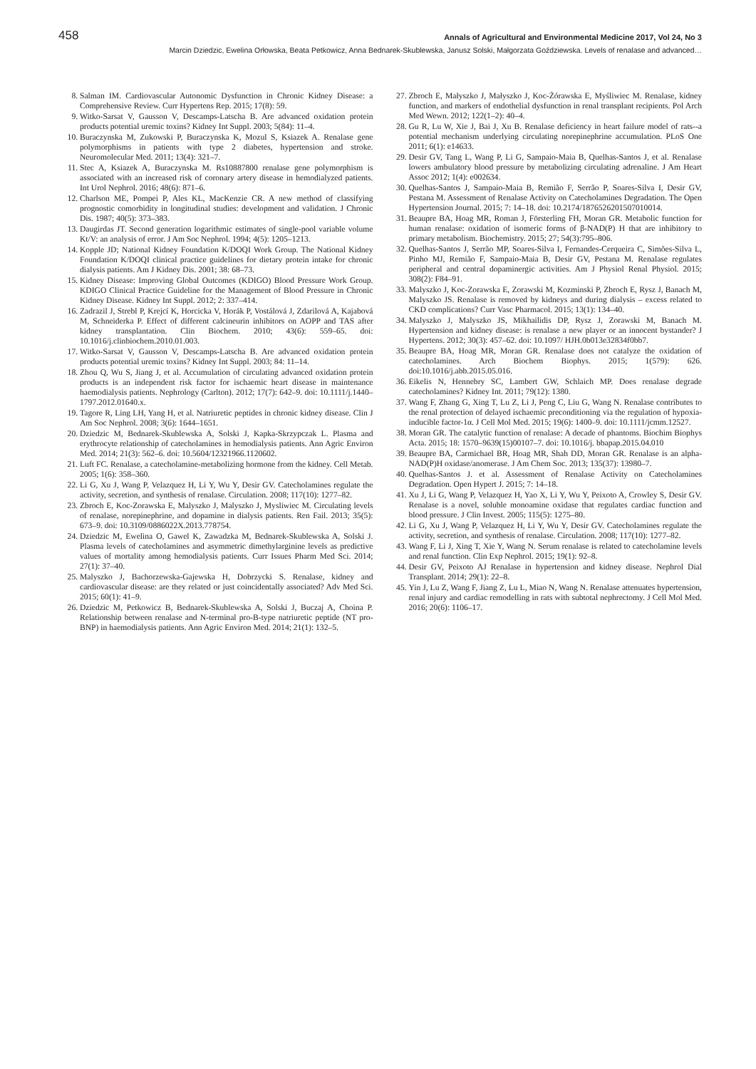458 Annals of Agricultural and Environmental Medicine 2017, Vol 24, No 3
Marcin Dziedzic, Ewelina Orłowska, Beata Petkowicz, Anna Bednarek-Skublewska, Janusz Solski, Małgorzata Goździewska. Levels of renalase and advanced…
8. Salman IM. Cardiovascular Autonomic Dysfunction in Chronic Kidney Disease: a Comprehensive Review. Curr Hypertens Rep. 2015; 17(8): 59.
9. Witko-Sarsat V, Gausson V, Descamps-Latscha B. Are advanced oxidation protein products potential uremic toxins? Kidney Int Suppl. 2003; 5(84): 11–4.
10. Buraczynska M, Zukowski P, Buraczynska K, Mozul S, Ksiazek A. Renalase gene polymorphisms in patients with type 2 diabetes, hypertension and stroke. Neuromolecular Med. 2011; 13(4): 321–7.
11. Stec A, Ksiazek A, Buraczynska M. Rs10887800 renalase gene polymorphism is associated with an increased risk of coronary artery disease in hemodialyzed patients. Int Urol Nephrol. 2016; 48(6): 871–6.
12. Charlson ME, Pompei P, Ales KL, MacKenzie CR. A new method of classifying prognostic comorbidity in longitudinal studies: development and validation. J Chronic Dis. 1987; 40(5): 373–383.
13. Daugirdas JT. Second generation logarithmic estimates of single-pool variable volume Kt/V: an analysis of error. J Am Soc Nephrol. 1994; 4(5): 1205–1213.
14. Kopple JD; National Kidney Foundation K/DOQI Work Group. The National Kidney Foundation K/DOQI clinical practice guidelines for dietary protein intake for chronic dialysis patients. Am J Kidney Dis. 2001; 38: 68–73.
15. Kidney Disease: Improving Global Outcomes (KDIGO) Blood Pressure Work Group. KDIGO Clinical Practice Guideline for the Management of Blood Pressure in Chronic Kidney Disease. Kidney Int Suppl. 2012; 2: 337–414.
16. Zadrazil J, Strebl P, Krejcí K, Horcicka V, Horák P, Vostálová J, Zdarilová A, Kajabová M, Schneiderka P. Effect of different calcineurin inhibitors on AOPP and TAS after kidney transplantation. Clin Biochem. 2010; 43(6): 559–65. doi: 10.1016/j.clinbiochem.2010.01.003.
17. Witko-Sarsat V, Gausson V, Descamps-Latscha B. Are advanced oxidation protein products potential uremic toxins? Kidney Int Suppl. 2003; 84: 11–14.
18. Zhou Q, Wu S, Jiang J, et al. Accumulation of circulating advanced oxidation protein products is an independent risk factor for ischaemic heart disease in maintenance haemodialysis patients. Nephrology (Carlton). 2012; 17(7): 642–9. doi: 10.1111/j.1440–1797.2012.01640.x.
19. Tagore R, Ling LH, Yang H, et al. Natriuretic peptides in chronic kidney disease. Clin J Am Soc Nephrol. 2008; 3(6): 1644–1651.
20. Dziedzic M, Bednarek-Skublewska A, Solski J, Kapka-Skrzypczak L. Plasma and erythrocyte relationship of catecholamines in hemodialysis patients. Ann Agric Environ Med. 2014; 21(3): 562–6. doi: 10.5604/12321966.1120602.
21. Luft FC. Renalase, a catecholamine-metabolizing hormone from the kidney. Cell Metab. 2005; 1(6): 358–360.
22. Li G, Xu J, Wang P, Velazquez H, Li Y, Wu Y, Desir GV. Catecholamines regulate the activity, secretion, and synthesis of renalase. Circulation. 2008; 117(10): 1277–82.
23. Zbroch E, Koc-Zorawska E, Malyszko J, Malyszko J, Mysliwiec M. Circulating levels of renalase, norepinephrine, and dopamine in dialysis patients. Ren Fail. 2013; 35(5): 673–9. doi: 10.3109/0886022X.2013.778754.
24. Dziedzic M, Ewelina O, Gawel K, Zawadzka M, Bednarek-Skublewska A, Solski J. Plasma levels of catecholamines and asymmetric dimethylarginine levels as predictive values of mortality among hemodialysis patients. Curr Issues Pharm Med Sci. 2014; 27(1): 37–40.
25. Malyszko J, Bachorzewska-Gajewska H, Dobrzycki S. Renalase, kidney and cardiovascular disease: are they related or just coincidentally associated? Adv Med Sci. 2015; 60(1): 41–9.
26. Dziedzic M, Petkowicz B, Bednarek-Skublewska A, Solski J, Buczaj A, Choina P. Relationship between renalase and N-terminal pro-B-type natriuretic peptide (NT pro-BNP) in haemodialysis patients. Ann Agric Environ Med. 2014; 21(1): 132–5.
27. Zbroch E, Małyszko J, Małyszko J, Koc-Żórawska E, Myśliwiec M. Renalase, kidney function, and markers of endothelial dysfunction in renal transplant recipients. Pol Arch Med Wewn. 2012; 122(1–2): 40–4.
28. Gu R, Lu W, Xie J, Bai J, Xu B. Renalase deficiency in heart failure model of rats--a potential mechanism underlying circulating norepinephrine accumulation. PLoS One 2011; 6(1): e14633.
29. Desir GV, Tang L, Wang P, Li G, Sampaio-Maia B, Quelhas-Santos J, et al. Renalase lowers ambulatory blood pressure by metabolizing circulating adrenaline. J Am Heart Assoc 2012; 1(4): e002634.
30. Quelhas-Santos J, Sampaio-Maia B, Remião F, Serrão P, Soares-Silva I, Desir GV, Pestana M. Assessment of Renalase Activity on Catecholamines Degradation. The Open Hypertension Journal. 2015; 7: 14–18. doi: 10.2174/1876526201507010014.
31. Beaupre BA, Hoag MR, Roman J, Försterling FH, Moran GR. Metabolic function for human renalase: oxidation of isomeric forms of β-NAD(P) H that are inhibitory to primary metabolism. Biochemistry. 2015; 27; 54(3):795–806.
32. Quelhas-Santos J, Serrão MP, Soares-Silva I, Fernandes-Cerqueira C, Simões-Silva L, Pinho MJ, Remião F, Sampaio-Maia B, Desir GV, Pestana M. Renalase regulates peripheral and central dopaminergic activities. Am J Physiol Renal Physiol. 2015; 308(2): F84–91.
33. Malyszko J, Koc-Zorawska E, Zorawski M, Kozminski P, Zbroch E, Rysz J, Banach M, Malyszko JS. Renalase is removed by kidneys and during dialysis – excess related to CKD complications? Curr Vasc Pharmacol. 2015; 13(1): 134–40.
34. Malyszko J, Malyszko JS, Mikhailidis DP, Rysz J, Zorawski M, Banach M. Hypertension and kidney disease: is renalase a new player or an innocent bystander? J Hypertens. 2012; 30(3): 457–62. doi: 10.1097/ HJH.0b013e32834f0bb7.
35. Beaupre BA, Hoag MR, Moran GR. Renalase does not catalyze the oxidation of catecholamines. Arch Biochem Biophys. 2015; 1(579): 626. doi:10.1016/j.abb.2015.05.016.
36. Eikelis N, Hennebry SC, Lambert GW, Schlaich MP. Does renalase degrade catecholamines? Kidney Int. 2011; 79(12): 1380.
37. Wang F, Zhang G, Xing T, Lu Z, Li J, Peng C, Liu G, Wang N. Renalase contributes to the renal protection of delayed ischaemic preconditioning via the regulation of hypoxia-inducible factor-1α. J Cell Mol Med. 2015; 19(6): 1400–9. doi: 10.1111/jcmm.12527.
38. Moran GR. The catalytic function of renalase: A decade of phantoms. Biochim Biophys Acta. 2015; 18: 1570–9639(15)00107–7. doi: 10.1016/j. bbapap.2015.04.010
39. Beaupre BA, Carmichael BR, Hoag MR, Shah DD, Moran GR. Renalase is an alpha-NAD(P)H oxidase/anomerase. J Am Chem Soc. 2013; 135(37): 13980–7.
40. Quelhas-Santos J. et al. Assessment of Renalase Activity on Catecholamines Degradation. Open Hypert J. 2015; 7: 14–18.
41. Xu J, Li G, Wang P, Velazquez H, Yao X, Li Y, Wu Y, Peixoto A, Crowley S, Desir GV. Renalase is a novel, soluble monoamine oxidase that regulates cardiac function and blood pressure. J Clin Invest. 2005; 115(5): 1275–80.
42. Li G, Xu J, Wang P, Velazquez H, Li Y, Wu Y, Desir GV. Catecholamines regulate the activity, secretion, and synthesis of renalase. Circulation. 2008; 117(10): 1277–82.
43. Wang F, Li J, Xing T, Xie Y, Wang N. Serum renalase is related to catecholamine levels and renal function. Clin Exp Nephrol. 2015; 19(1): 92–8.
44. Desir GV, Peixoto AJ Renalase in hypertension and kidney disease. Nephrol Dial Transplant. 2014; 29(1): 22–8.
45. Yin J, Lu Z, Wang F, Jiang Z, Lu L, Miao N, Wang N. Renalase attenuates hypertension, renal injury and cardiac remodelling in rats with subtotal nephrectomy. J Cell Mol Med. 2016; 20(6): 1106–17.